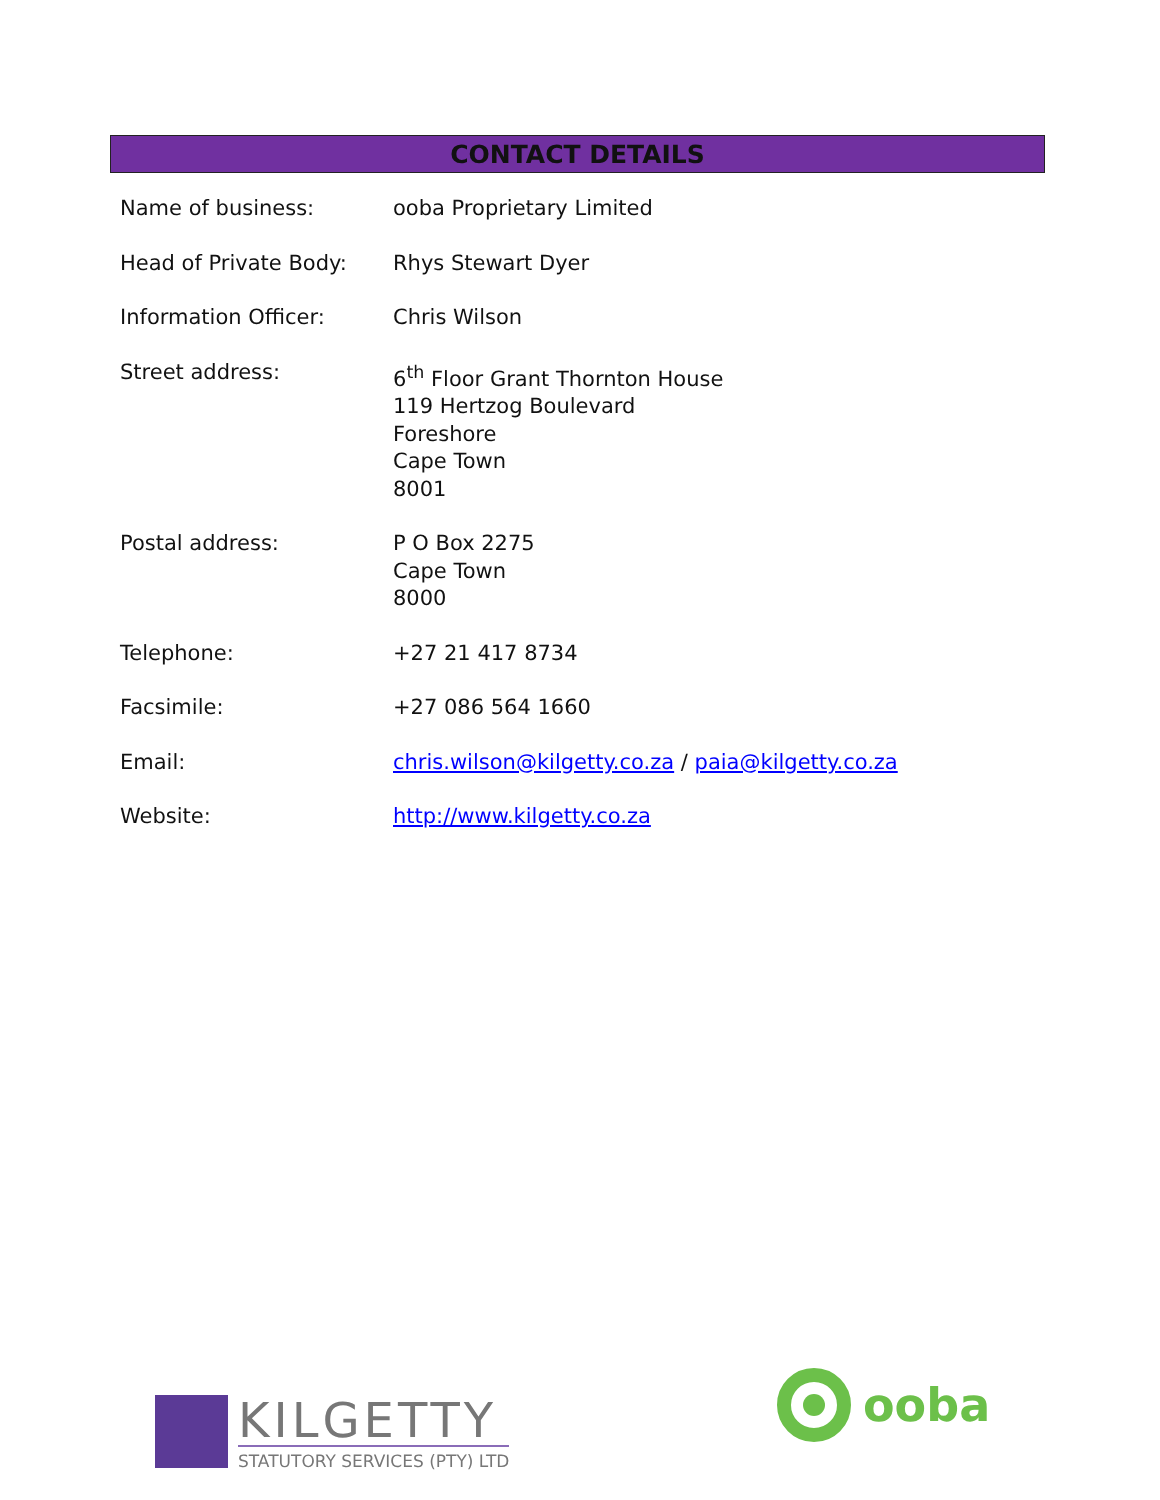CONTACT DETAILS
| Name of business: | ooba Proprietary Limited |
| Head of Private Body: | Rhys Stewart Dyer |
| Information Officer: | Chris Wilson |
| Street address: | 6<sup>th</sup> Floor Grant Thornton House 119 Hertzog Boulevard Foreshore Cape Town 8001 |
| Postal address: | P O Box 2275 Cape Town 8000 |
| Telephone: | +27 21 417 8734 |
| Facsimile: | +27 086 564 1660 |
| Email: | chris.wilson@kilgetty.co.za / paia@kilgetty.co.za |
| Website: | http://www.kilgetty.co.za |
KILGETTY
STATUTORY SERVICES (PTY) LTD
ooba